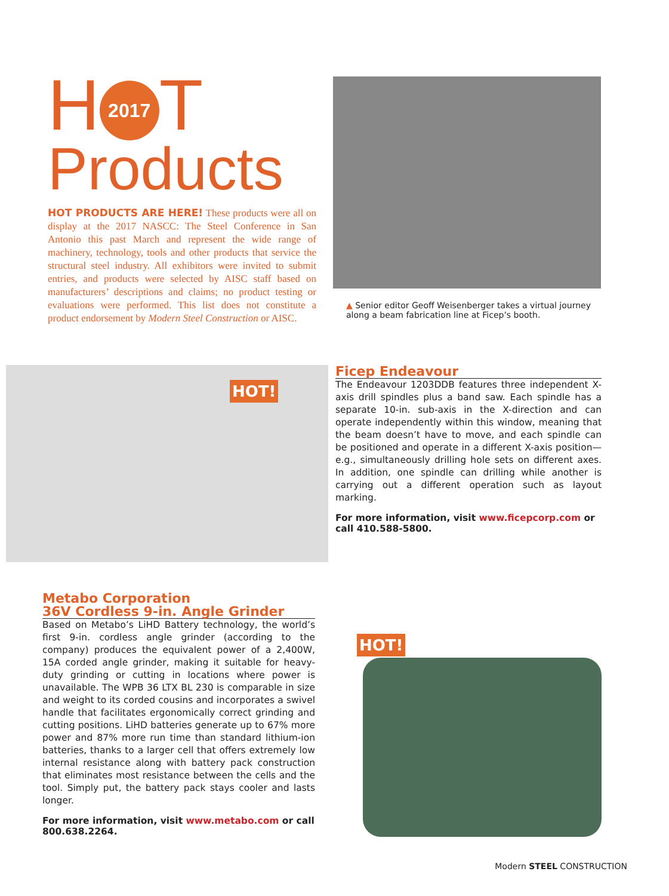H 2017 T
Products
HOT PRODUCTS ARE HERE! These products were all on display at the 2017 NASCC: The Steel Conference in San Antonio this past March and represent the wide range of machinery, technology, tools and other products that service the structural steel industry. All exhibitors were invited to submit entries, and products were selected by AISC staff based on manufacturers’ descriptions and claims; no product testing or evaluations were performed. This list does not constitute a product endorsement by Modern Steel Construction or AISC.
▲ Senior editor Geoff Weisenberger takes a virtual journey along a beam fabrication line at Ficep’s booth.
HOT!
Ficep Endeavour
The Endeavour 1203DDB features three independent X-axis drill spindles plus a band saw. Each spindle has a separate 10-in. sub-axis in the X-direction and can operate independently within this window, meaning that the beam doesn’t have to move, and each spindle can be positioned and operate in a different X-axis position—e.g., simultaneously drilling hole sets on different axes. In addition, one spindle can drilling while another is carrying out a different operation such as layout marking.
For more information, visit www.ficepcorp.com or call 410.588-5800.
Metabo Corporation
36V Cordless 9-in. Angle Grinder
Based on Metabo’s LiHD Battery technology, the world’s first 9-in. cordless angle grinder (according to the company) produces the equivalent power of a 2,400W, 15A corded angle grinder, making it suitable for heavy-duty grinding or cutting in locations where power is unavailable. The WPB 36 LTX BL 230 is comparable in size and weight to its corded cousins and incorporates a swivel handle that facilitates ergonomically correct grinding and cutting positions. LiHD batteries generate up to 67% more power and 87% more run time than standard lithium-ion batteries, thanks to a larger cell that offers extremely low internal resistance along with battery pack construction that eliminates most resistance between the cells and the tool. Simply put, the battery pack stays cooler and lasts longer.
For more information, visit www.metabo.com or call 800.638.2264.
HOT!
Modern STEEL CONSTRUCTION